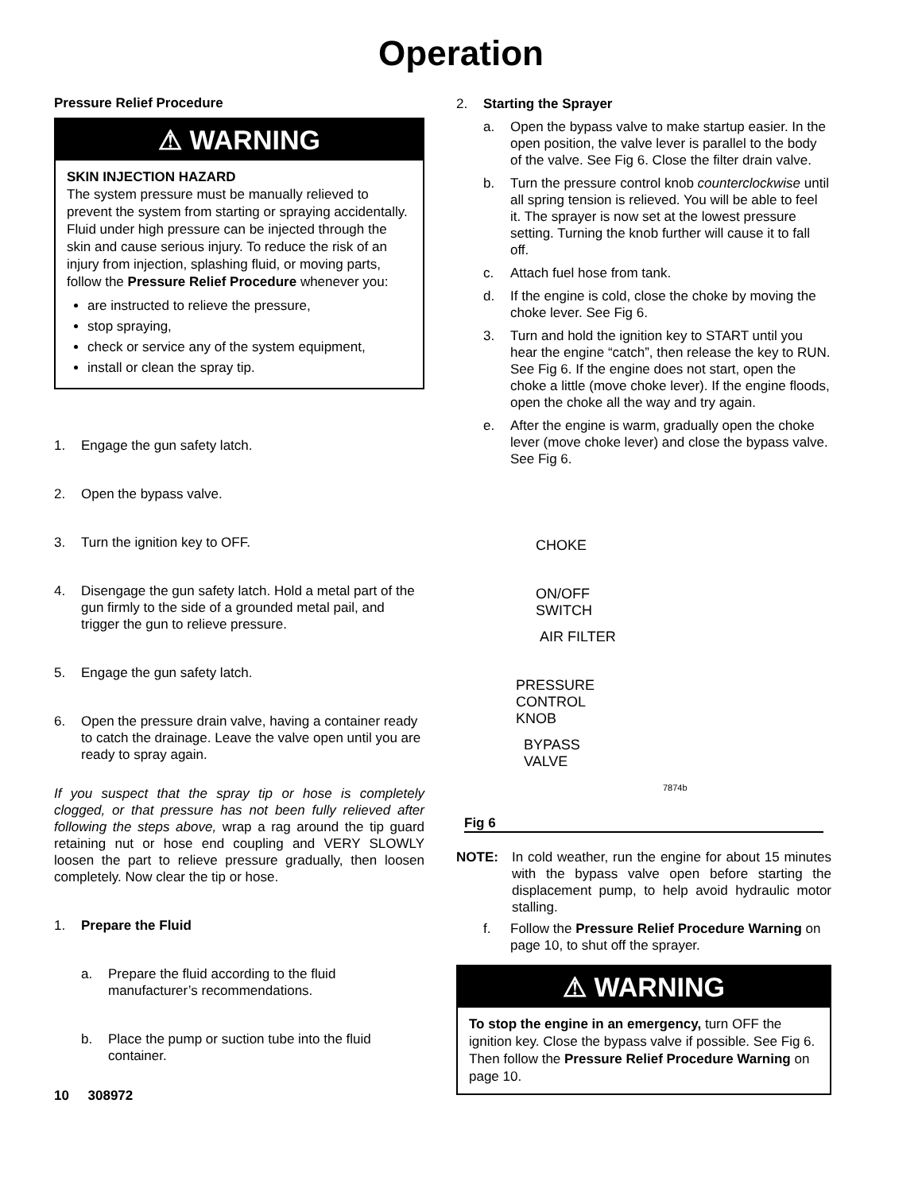Operation
Pressure Relief Procedure
⚠ WARNING
SKIN INJECTION HAZARD
The system pressure must be manually relieved to prevent the system from starting or spraying accidentally. Fluid under high pressure can be injected through the skin and cause serious injury. To reduce the risk of an injury from injection, splashing fluid, or moving parts, follow the Pressure Relief Procedure whenever you:
are instructed to relieve the pressure,
stop spraying,
check or service any of the system equipment,
install or clean the spray tip.
1. Engage the gun safety latch.
2. Open the bypass valve.
3. Turn the ignition key to OFF.
4. Disengage the gun safety latch. Hold a metal part of the gun firmly to the side of a grounded metal pail, and trigger the gun to relieve pressure.
5. Engage the gun safety latch.
6. Open the pressure drain valve, having a container ready to catch the drainage. Leave the valve open until you are ready to spray again.
If you suspect that the spray tip or hose is completely clogged, or that pressure has not been fully relieved after following the steps above, wrap a rag around the tip guard retaining nut or hose end coupling and VERY SLOWLY loosen the part to relieve pressure gradually, then loosen completely. Now clear the tip or hose.
1. Prepare the Fluid
a. Prepare the fluid according to the fluid manufacturer’s recommendations.
b. Place the pump or suction tube into the fluid container.
10 308972
2. Starting the Sprayer
a. Open the bypass valve to make startup easier. In the open position, the valve lever is parallel to the body of the valve. See Fig 6. Close the filter drain valve.
b. Turn the pressure control knob counterclockwise until all spring tension is relieved. You will be able to feel it. The sprayer is now set at the lowest pressure setting. Turning the knob further will cause it to fall off.
c. Attach fuel hose from tank.
d. If the engine is cold, close the choke by moving the choke lever. See Fig 6.
3. Turn and hold the ignition key to START until you hear the engine “catch”, then release the key to RUN. See Fig 6. If the engine does not start, open the choke a little (move choke lever). If the engine floods, open the choke all the way and try again.
e. After the engine is warm, gradually open the choke lever (move choke lever) and close the bypass valve. See Fig 6.
CHOKE
ON/OFF
SWITCH
AIR FILTER
PRESSURE
CONTROL
KNOB
BYPASS
VALVE
7874b
Fig 6
NOTE: In cold weather, run the engine for about 15 minutes with the bypass valve open before starting the displacement pump, to help avoid hydraulic motor stalling.
f. Follow the Pressure Relief Procedure Warning on page 10, to shut off the sprayer.
⚠ WARNING
To stop the engine in an emergency, turn OFF the ignition key. Close the bypass valve if possible. See Fig 6. Then follow the Pressure Relief Procedure Warning on page 10.